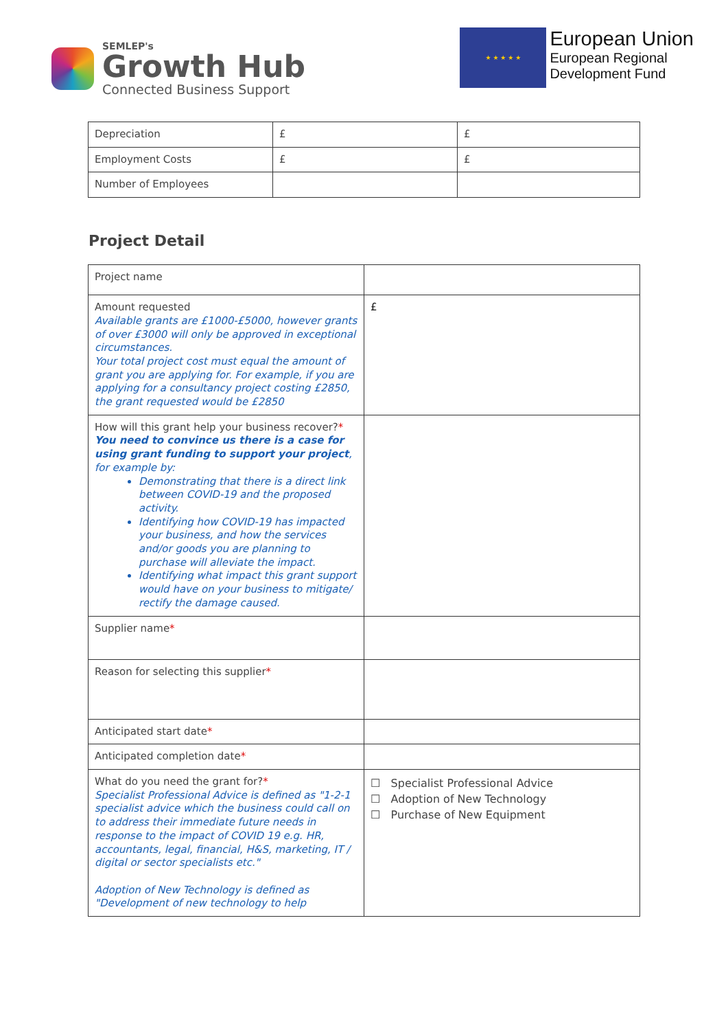SEMLEP's
Growth Hub
Connected Business Support
★ ★ ★ ★ ★
European Union
European Regional
Development Fund
| Depreciation | £ | £ |
| Employment Costs | £ | £ |
| Number of Employees | | |
Project Detail
| Project name | |
| Amount requested Available grants are £1000-£5000, however grants of over £3000 will only be approved in exceptional circumstances. Your total project cost must equal the amount of grant you are applying for. For example, if you are applying for a consultancy project costing £2850, the grant requested would be £2850 | £ |
| How will this grant help your business recover? * You need to convince us there is a case for using grant funding to support your project , for example by: Demonstrating that there is a direct link between COVID-19 and the proposed activity. Identifying how COVID-19 has impacted your business, and how the services and/or goods you are planning to purchase will alleviate the impact. Identifying what impact this grant support would have on your business to mitigate/ rectify the damage caused. | |
| Supplier name * | |
| Reason for selecting this supplier * | |
| Anticipated start date * | |
| Anticipated completion date * | |
| What do you need the grant for? * Specialist Professional Advice is defined as "1-2-1 specialist advice which the business could call on to address their immediate future needs in response to the impact of COVID 19 e.g. HR, accountants, legal, financial, H&S, marketing, IT / digital or sector specialists etc." Adoption of New Technology is defined as "Development of new technology to help | ☐ Specialist Professional Advice ☐ Adoption of New Technology ☐ Purchase of New Equipment |